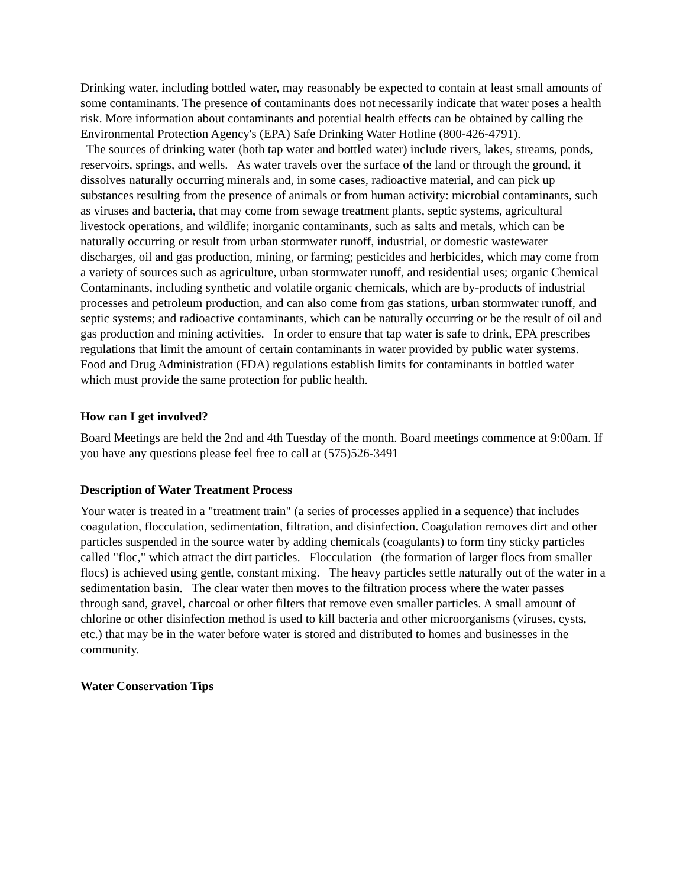Drinking water, including bottled water, may reasonably be expected to contain at least small amounts of some contaminants. The presence of contaminants does not necessarily indicate that water poses a health risk. More information about contaminants and potential health effects can be obtained by calling the Environmental Protection Agency's (EPA) Safe Drinking Water Hotline (800-426-4791).
The sources of drinking water (both tap water and bottled water) include rivers, lakes, streams, ponds, reservoirs, springs, and wells. As water travels over the surface of the land or through the ground, it dissolves naturally occurring minerals and, in some cases, radioactive material, and can pick up substances resulting from the presence of animals or from human activity: microbial contaminants, such as viruses and bacteria, that may come from sewage treatment plants, septic systems, agricultural livestock operations, and wildlife; inorganic contaminants, such as salts and metals, which can be naturally occurring or result from urban stormwater runoff, industrial, or domestic wastewater discharges, oil and gas production, mining, or farming; pesticides and herbicides, which may come from a variety of sources such as agriculture, urban stormwater runoff, and residential uses; organic Chemical Contaminants, including synthetic and volatile organic chemicals, which are by-products of industrial processes and petroleum production, and can also come from gas stations, urban stormwater runoff, and septic systems; and radioactive contaminants, which can be naturally occurring or be the result of oil and gas production and mining activities. In order to ensure that tap water is safe to drink, EPA prescribes regulations that limit the amount of certain contaminants in water provided by public water systems. Food and Drug Administration (FDA) regulations establish limits for contaminants in bottled water which must provide the same protection for public health.
How can I get involved?
Board Meetings are held the 2nd and 4th Tuesday of the month. Board meetings commence at 9:00am. If you have any questions please feel free to call at (575)526-3491
Description of Water Treatment Process
Your water is treated in a "treatment train" (a series of processes applied in a sequence) that includes coagulation, flocculation, sedimentation, filtration, and disinfection. Coagulation removes dirt and other particles suspended in the source water by adding chemicals (coagulants) to form tiny sticky particles called "floc," which attract the dirt particles. Flocculation (the formation of larger flocs from smaller flocs) is achieved using gentle, constant mixing. The heavy particles settle naturally out of the water in a sedimentation basin. The clear water then moves to the filtration process where the water passes through sand, gravel, charcoal or other filters that remove even smaller particles. A small amount of chlorine or other disinfection method is used to kill bacteria and other microorganisms (viruses, cysts, etc.) that may be in the water before water is stored and distributed to homes and businesses in the community.
Water Conservation Tips